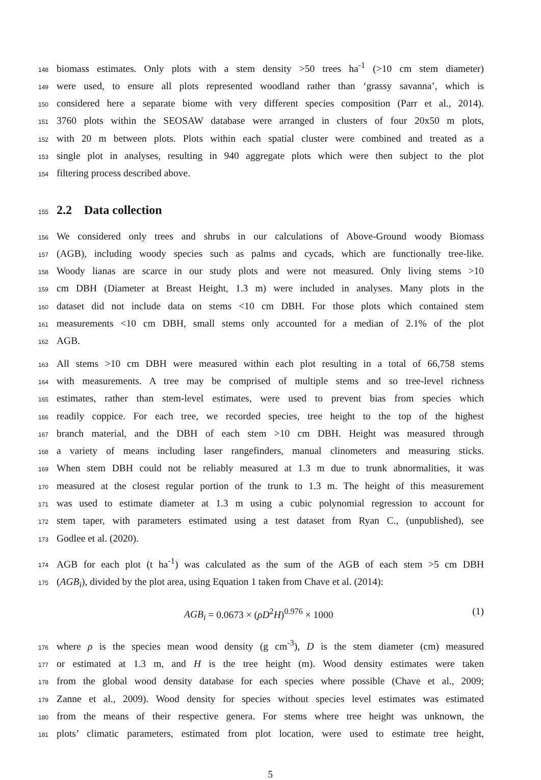148 biomass estimates. Only plots with a stem density >50 trees ha<sup>-1</sup> (>10 cm stem diameter)
149 were used, to ensure all plots represented woodland rather than ‘grassy savanna’, which is
150 considered here a separate biome with very different species composition (Parr et al., 2014).
151 3760 plots within the SEOSAW database were arranged in clusters of four 20x50 m plots,
152 with 20 m between plots. Plots within each spatial cluster were combined and treated as a
153 single plot in analyses, resulting in 940 aggregate plots which were then subject to the plot
154 filtering process described above.
155 2.2 Data collection
156 We considered only trees and shrubs in our calculations of Above-Ground woody Biomass
157 (AGB), including woody species such as palms and cycads, which are functionally tree-like.
158 Woody lianas are scarce in our study plots and were not measured. Only living stems >10
159 cm DBH (Diameter at Breast Height, 1.3 m) were included in analyses. Many plots in the
160 dataset did not include data on stems <10 cm DBH. For those plots which contained stem
161 measurements <10 cm DBH, small stems only accounted for a median of 2.1% of the plot
162 AGB.
163 All stems >10 cm DBH were measured within each plot resulting in a total of 66,758 stems
164 with measurements. A tree may be comprised of multiple stems and so tree-level richness
165 estimates, rather than stem-level estimates, were used to prevent bias from species which
166 readily coppice. For each tree, we recorded species, tree height to the top of the highest
167 branch material, and the DBH of each stem >10 cm DBH. Height was measured through
168 a variety of means including laser rangefinders, manual clinometers and measuring sticks.
169 When stem DBH could not be reliably measured at 1.3 m due to trunk abnormalities, it was
170 measured at the closest regular portion of the trunk to 1.3 m. The height of this measurement
171 was used to estimate diameter at 1.3 m using a cubic polynomial regression to account for
172 stem taper, with parameters estimated using a test dataset from Ryan C., (unpublished), see
173 Godlee et al. (2020).
174 AGB for each plot (t ha<sup>-1</sup>) was calculated as the sum of the AGB of each stem >5 cm DBH
175 (AGB<sub>i</sub>), divided by the plot area, using Equation 1 taken from Chave et al. (2014):
AGB<sub>i</sub> = 0.0673 × (ρD<sup>2</sup>H)<sup>0.976</sup> × 1000 (1)
176 where ρ is the species mean wood density (g cm<sup>-3</sup>), D is the stem diameter (cm) measured
177 or estimated at 1.3 m, and H is the tree height (m). Wood density estimates were taken
178 from the global wood density database for each species where possible (Chave et al., 2009;
179 Zanne et al., 2009). Wood density for species without species level estimates was estimated
180 from the means of their respective genera. For stems where tree height was unknown, the
181 plots’ climatic parameters, estimated from plot location, were used to estimate tree height,
5